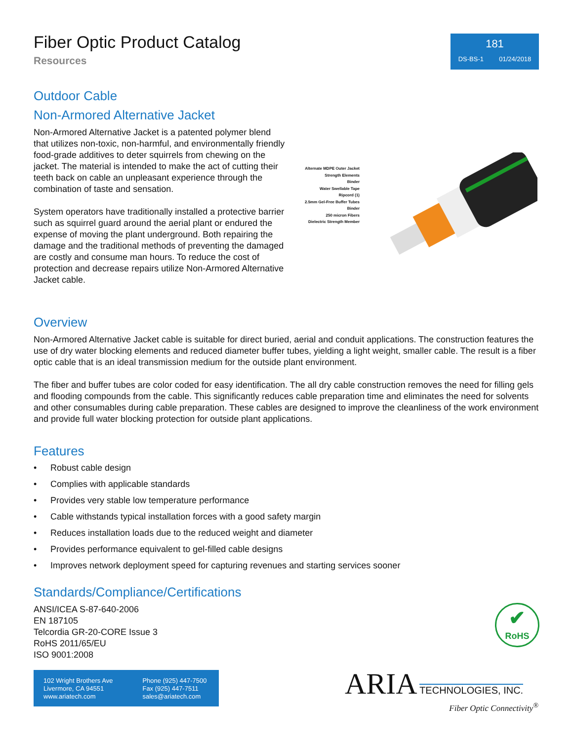Fiber Optic Product Catalog
Resources
181
DS-BS-1 01/24/2018
Outdoor Cable
Non-Armored Alternative Jacket
Non-Armored Alternative Jacket is a patented polymer blend that utilizes non-toxic, non-harmful, and environmentally friendly food-grade additives to deter squirrels from chewing on the jacket. The material is intended to make the act of cutting their teeth back on cable an unpleasant experience through the combination of taste and sensation.
System operators have traditionally installed a protective barrier such as squirrel guard around the aerial plant or endured the expense of moving the plant underground. Both repairing the damage and the traditional methods of preventing the damaged are costly and consume man hours. To reduce the cost of protection and decrease repairs utilize Non-Armored Alternative Jacket cable.
Alternate MDPE Outer Jacket
Strength Elements
Binder
Water Swellable Tape
Ripcord (1)
2.5mm Gel-Free Buffer Tubes
Binder
250 micron Fibers
Dielectric Strength Member
Overview
Non-Armored Alternative Jacket cable is suitable for direct buried, aerial and conduit applications. The construction features the use of dry water blocking elements and reduced diameter buffer tubes, yielding a light weight, smaller cable. The result is a fiber optic cable that is an ideal transmission medium for the outside plant environment.
The fiber and buffer tubes are color coded for easy identification. The all dry cable construction removes the need for filling gels and flooding compounds from the cable. This significantly reduces cable preparation time and eliminates the need for solvents and other consumables during cable preparation. These cables are designed to improve the cleanliness of the work environment and provide full water blocking protection for outside plant applications.
Features
• Robust cable design
• Complies with applicable standards
• Provides very stable low temperature performance
• Cable withstands typical installation forces with a good safety margin
• Reduces installation loads due to the reduced weight and diameter
• Provides performance equivalent to gel-filled cable designs
• Improves network deployment speed for capturing revenues and starting services sooner
Standards/Compliance/Certifications
ANSI/ICEA S-87-640-2006
EN 187105
Telcordia GR-20-CORE Issue 3
RoHS 2011/65/EU
ISO 9001:2008
✔
RoHS
102 Wright Brothers Ave
Livermore, CA 94551
www.ariatech.com
Phone (925) 447-7500
Fax (925) 447-7511
sales@ariatech.com
ARIA TECHNOLOGIES, INC.
Fiber Optic Connectivity<sup>®</sup>